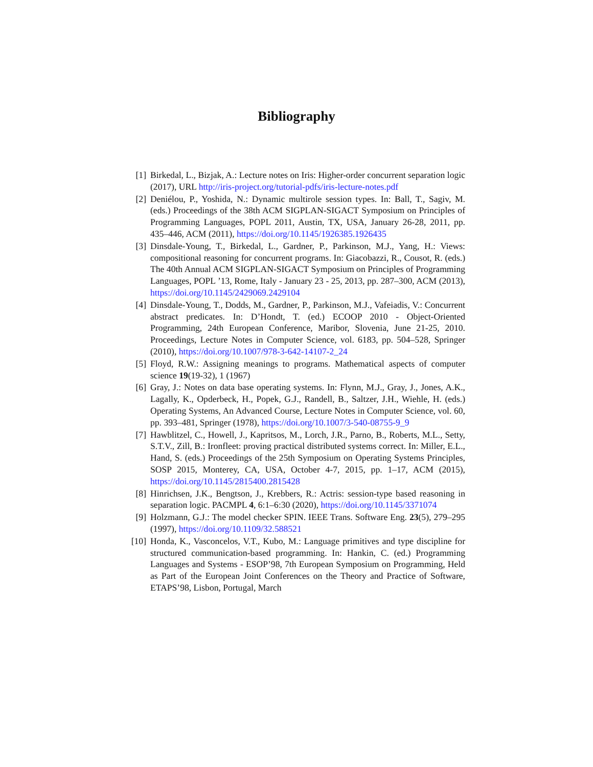Bibliography
[1] Birkedal, L., Bizjak, A.: Lecture notes on Iris: Higher-order concurrent separation logic (2017), URL http://iris-project.org/tutorial-pdfs/iris-lecture-notes.pdf
[2] Deniélou, P., Yoshida, N.: Dynamic multirole session types. In: Ball, T., Sagiv, M. (eds.) Proceedings of the 38th ACM SIGPLAN-SIGACT Symposium on Principles of Programming Languages, POPL 2011, Austin, TX, USA, January 26-28, 2011, pp. 435–446, ACM (2011), https://doi.org/10.1145/1926385.1926435
[3] Dinsdale-Young, T., Birkedal, L., Gardner, P., Parkinson, M.J., Yang, H.: Views: compositional reasoning for concurrent programs. In: Giacobazzi, R., Cousot, R. (eds.) The 40th Annual ACM SIGPLAN-SIGACT Symposium on Principles of Programming Languages, POPL ’13, Rome, Italy - January 23 - 25, 2013, pp. 287–300, ACM (2013), https://doi.org/10.1145/2429069.2429104
[4] Dinsdale-Young, T., Dodds, M., Gardner, P., Parkinson, M.J., Vafeiadis, V.: Concurrent abstract predicates. In: D’Hondt, T. (ed.) ECOOP 2010 - Object-Oriented Programming, 24th European Conference, Maribor, Slovenia, June 21-25, 2010. Proceedings, Lecture Notes in Computer Science, vol. 6183, pp. 504–528, Springer (2010), https://doi.org/10.1007/978-3-642-14107-2_24
[5] Floyd, R.W.: Assigning meanings to programs. Mathematical aspects of computer science 19(19-32), 1 (1967)
[6] Gray, J.: Notes on data base operating systems. In: Flynn, M.J., Gray, J., Jones, A.K., Lagally, K., Opderbeck, H., Popek, G.J., Randell, B., Saltzer, J.H., Wiehle, H. (eds.) Operating Systems, An Advanced Course, Lecture Notes in Computer Science, vol. 60, pp. 393–481, Springer (1978), https://doi.org/10.1007/3-540-08755-9_9
[7] Hawblitzel, C., Howell, J., Kapritsos, M., Lorch, J.R., Parno, B., Roberts, M.L., Setty, S.T.V., Zill, B.: Ironfleet: proving practical distributed systems correct. In: Miller, E.L., Hand, S. (eds.) Proceedings of the 25th Symposium on Operating Systems Principles, SOSP 2015, Monterey, CA, USA, October 4-7, 2015, pp. 1–17, ACM (2015), https://doi.org/10.1145/2815400.2815428
[8] Hinrichsen, J.K., Bengtson, J., Krebbers, R.: Actris: session-type based reasoning in separation logic. PACMPL 4, 6:1–6:30 (2020), https://doi.org/10.1145/3371074
[9] Holzmann, G.J.: The model checker SPIN. IEEE Trans. Software Eng. 23(5), 279–295 (1997), https://doi.org/10.1109/32.588521
[10] Honda, K., Vasconcelos, V.T., Kubo, M.: Language primitives and type discipline for structured communication-based programming. In: Hankin, C. (ed.) Programming Languages and Systems - ESOP’98, 7th European Symposium on Programming, Held as Part of the European Joint Conferences on the Theory and Practice of Software, ETAPS’98, Lisbon, Portugal, March